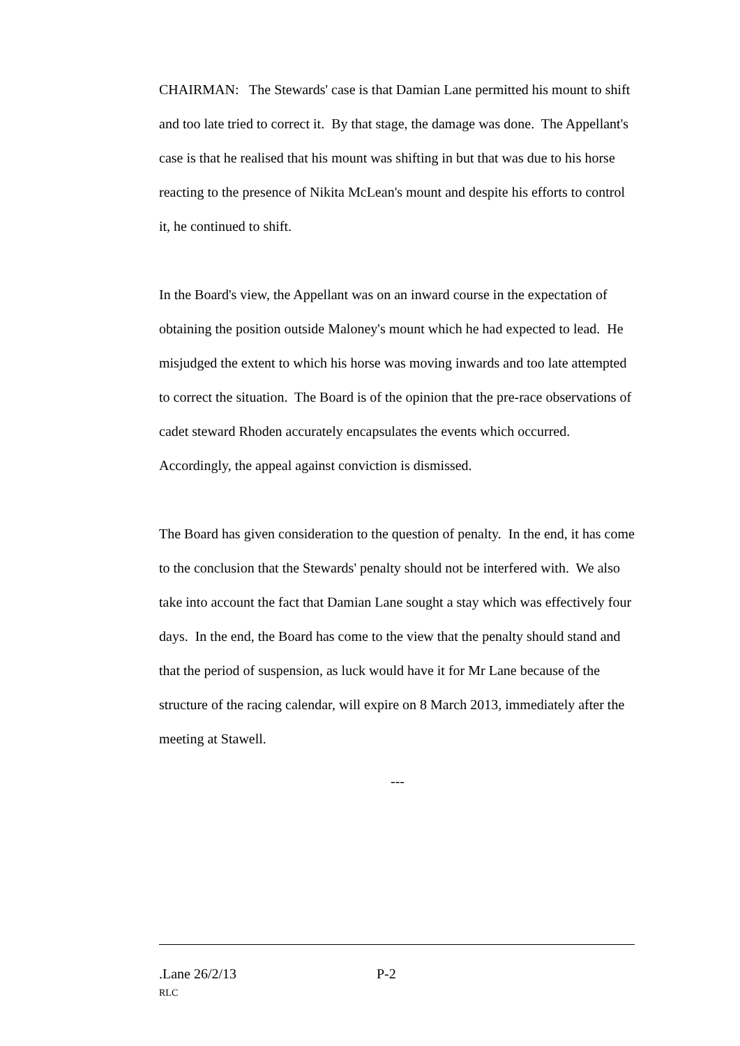CHAIRMAN: The Stewards' case is that Damian Lane permitted his mount to shift and too late tried to correct it. By that stage, the damage was done. The Appellant's case is that he realised that his mount was shifting in but that was due to his horse reacting to the presence of Nikita McLean's mount and despite his efforts to control it, he continued to shift.
In the Board's view, the Appellant was on an inward course in the expectation of obtaining the position outside Maloney's mount which he had expected to lead. He misjudged the extent to which his horse was moving inwards and too late attempted to correct the situation. The Board is of the opinion that the pre-race observations of cadet steward Rhoden accurately encapsulates the events which occurred. Accordingly, the appeal against conviction is dismissed.
The Board has given consideration to the question of penalty. In the end, it has come to the conclusion that the Stewards' penalty should not be interfered with. We also take into account the fact that Damian Lane sought a stay which was effectively four days. In the end, the Board has come to the view that the penalty should stand and that the period of suspension, as luck would have it for Mr Lane because of the structure of the racing calendar, will expire on 8 March 2013, immediately after the meeting at Stawell.
---
.Lane 26/2/13 P-2
RLC